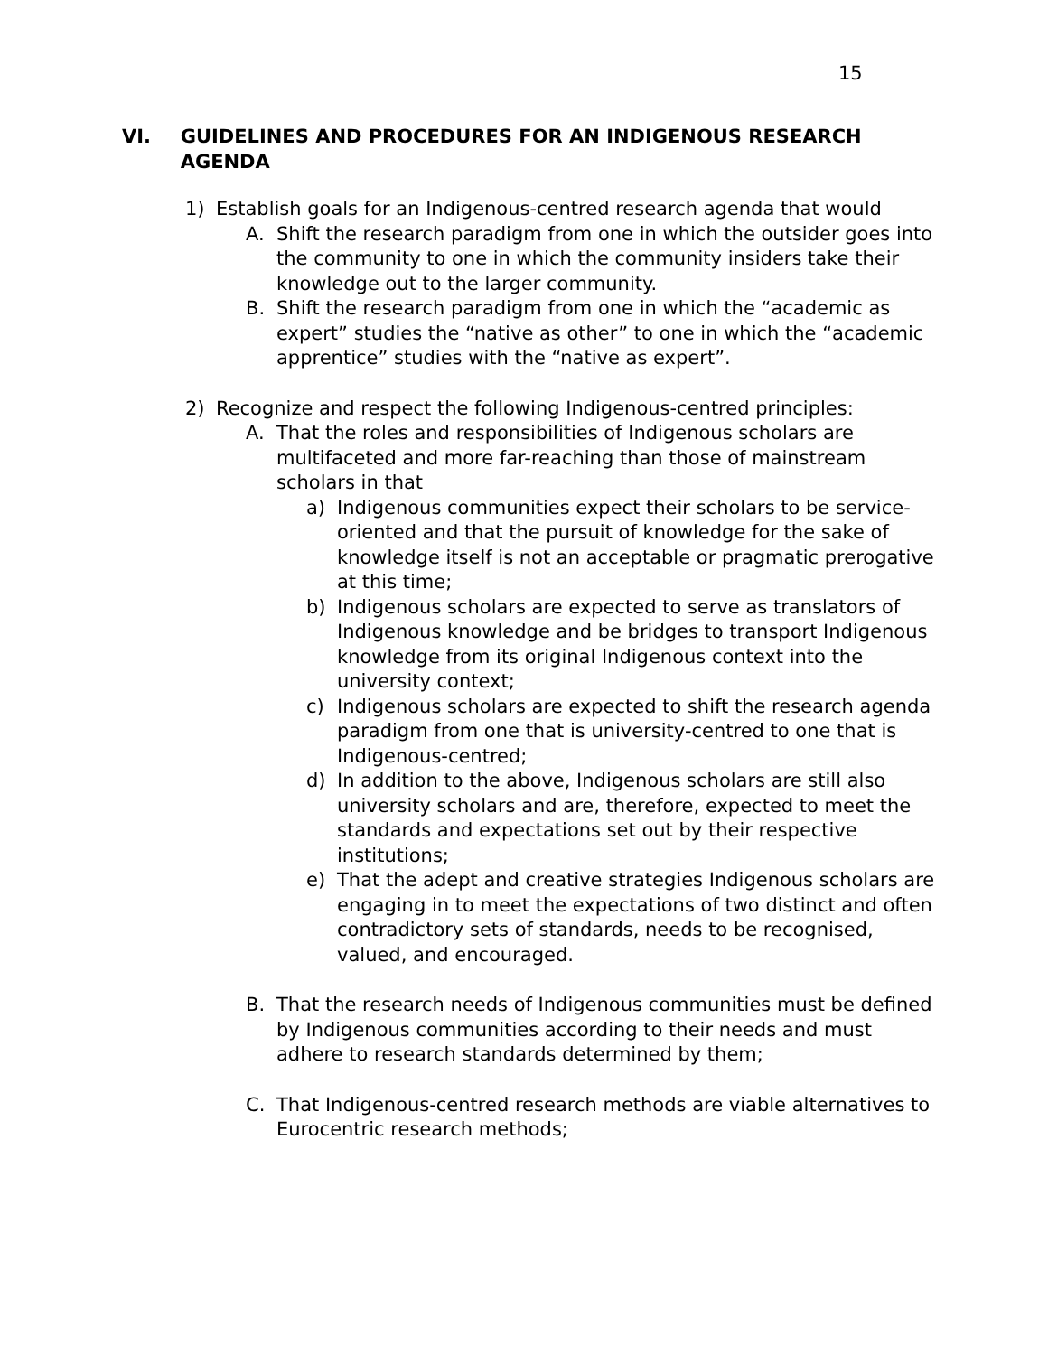15
VI. GUIDELINES AND PROCEDURES FOR AN INDIGENOUS RESEARCH AGENDA
1) Establish goals for an Indigenous-centred research agenda that would
A. Shift the research paradigm from one in which the outsider goes into the community to one in which the community insiders take their knowledge out to the larger community.
B. Shift the research paradigm from one in which the “academic as expert” studies the “native as other” to one in which the “academic apprentice” studies with the “native as expert”.
2) Recognize and respect the following Indigenous-centred principles:
A. That the roles and responsibilities of Indigenous scholars are multifaceted and more far-reaching than those of mainstream scholars in that
a) Indigenous communities expect their scholars to be service-oriented and that the pursuit of knowledge for the sake of knowledge itself is not an acceptable or pragmatic prerogative at this time;
b) Indigenous scholars are expected to serve as translators of Indigenous knowledge and be bridges to transport Indigenous knowledge from its original Indigenous context into the university context;
c) Indigenous scholars are expected to shift the research agenda paradigm from one that is university-centred to one that is Indigenous-centred;
d) In addition to the above, Indigenous scholars are still also university scholars and are, therefore, expected to meet the standards and expectations set out by their respective institutions;
e) That the adept and creative strategies Indigenous scholars are engaging in to meet the expectations of two distinct and often contradictory sets of standards, needs to be recognised, valued, and encouraged.
B. That the research needs of Indigenous communities must be defined by Indigenous communities according to their needs and must adhere to research standards determined by them;
C. That Indigenous-centred research methods are viable alternatives to Eurocentric research methods;